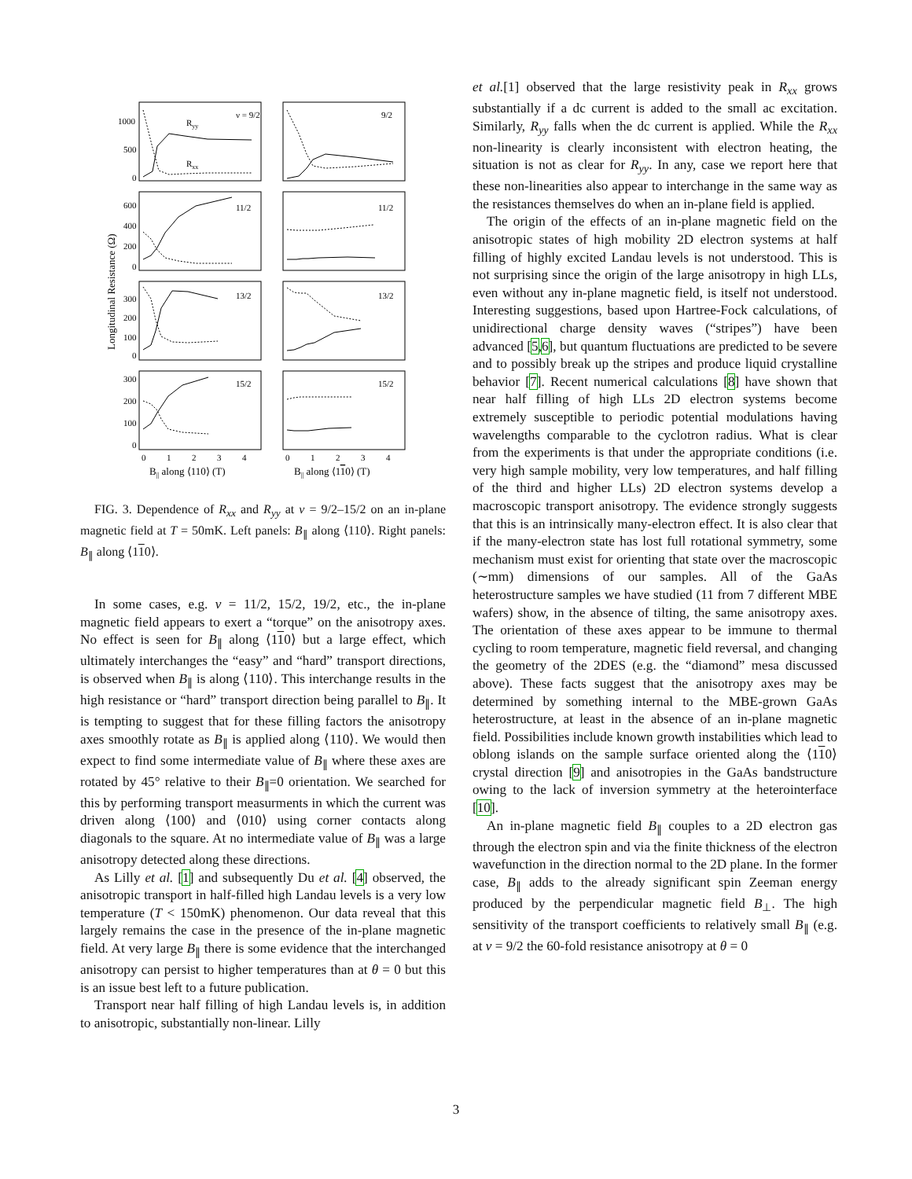ν = 9/2
Ryy
Rxx
9/2
11/2
11/2
13/2
13/2
15/2
15/2
1000
500
0
600
400
200
0
300
200
100
0
300
200
100
0
0
1
2
3
4
0
1
2
3
4
B|| along ⟨110⟩ (T)
B|| along ⟨110⟩ (T)
Longitudinal Resistance (Ω)
FIG. 3. Dependence of R<sub>xx</sub> and R<sub>yy</sub> at ν = 9/2–15/2 on an in-plane magnetic field at T = 50mK. Left panels: B<sub>∥</sub> along ⟨110⟩. Right panels: B<sub>∥</sub> along ⟨110⟩.
In some cases, e.g. ν = 11/2, 15/2, 19/2, etc., the in-plane magnetic field appears to exert a “torque” on the anisotropy axes. No effect is seen for B<sub>∥</sub> along ⟨110⟩ but a large effect, which ultimately interchanges the “easy” and “hard” transport directions, is observed when B<sub>∥</sub> is along ⟨110⟩. This interchange results in the high resistance or “hard” transport direction being parallel to B<sub>∥</sub>. It is tempting to suggest that for these filling factors the anisotropy axes smoothly rotate as B<sub>∥</sub> is applied along ⟨110⟩. We would then expect to find some intermediate value of B<sub>∥</sub> where these axes are rotated by 45° relative to their B<sub>∥</sub>=0 orientation. We searched for this by performing transport measurments in which the current was driven along ⟨100⟩ and ⟨010⟩ using corner contacts along diagonals to the square. At no intermediate value of B<sub>∥</sub> was a large anisotropy detected along these directions.
As Lilly et al. [1] and subsequently Du et al. [4] observed, the anisotropic transport in half-filled high Landau levels is a very low temperature (T < 150mK) phenomenon. Our data reveal that this largely remains the case in the presence of the in-plane magnetic field. At very large B<sub>∥</sub> there is some evidence that the interchanged anisotropy can persist to higher temperatures than at θ = 0 but this is an issue best left to a future publication.
Transport near half filling of high Landau levels is, in addition to anisotropic, substantially non-linear. Lilly
et al.[1] observed that the large resistivity peak in R<sub>xx</sub> grows substantially if a dc current is added to the small ac excitation. Similarly, R<sub>yy</sub> falls when the dc current is applied. While the R<sub>xx</sub> non-linearity is clearly inconsistent with electron heating, the situation is not as clear for R<sub>yy</sub>. In any, case we report here that these non-linearities also appear to interchange in the same way as the resistances themselves do when an in-plane field is applied.
The origin of the effects of an in-plane magnetic field on the anisotropic states of high mobility 2D electron systems at half filling of highly excited Landau levels is not understood. This is not surprising since the origin of the large anisotropy in high LLs, even without any in-plane magnetic field, is itself not understood. Interesting suggestions, based upon Hartree-Fock calculations, of unidirectional charge density waves (“stripes”) have been advanced [5,6], but quantum fluctuations are predicted to be severe and to possibly break up the stripes and produce liquid crystalline behavior [7]. Recent numerical calculations [8] have shown that near half filling of high LLs 2D electron systems become extremely susceptible to periodic potential modulations having wavelengths comparable to the cyclotron radius. What is clear from the experiments is that under the appropriate conditions (i.e. very high sample mobility, very low temperatures, and half filling of the third and higher LLs) 2D electron systems develop a macroscopic transport anisotropy. The evidence strongly suggests that this is an intrinsically many-electron effect. It is also clear that if the many-electron state has lost full rotational symmetry, some mechanism must exist for orienting that state over the macroscopic (∼mm) dimensions of our samples. All of the GaAs heterostructure samples we have studied (11 from 7 different MBE wafers) show, in the absence of tilting, the same anisotropy axes. The orientation of these axes appear to be immune to thermal cycling to room temperature, magnetic field reversal, and changing the geometry of the 2DES (e.g. the “diamond” mesa discussed above). These facts suggest that the anisotropy axes may be determined by something internal to the MBE-grown GaAs heterostructure, at least in the absence of an in-plane magnetic field. Possibilities include known growth instabilities which lead to oblong islands on the sample surface oriented along the ⟨110⟩ crystal direction [9] and anisotropies in the GaAs bandstructure owing to the lack of inversion symmetry at the heterointerface [10].
An in-plane magnetic field B<sub>∥</sub> couples to a 2D electron gas through the electron spin and via the finite thickness of the electron wavefunction in the direction normal to the 2D plane. In the former case, B<sub>∥</sub> adds to the already significant spin Zeeman energy produced by the perpendicular magnetic field B<sub>⊥</sub>. The high sensitivity of the transport coefficients to relatively small B<sub>∥</sub> (e.g. at ν = 9/2 the 60-fold resistance anisotropy at θ = 0
3